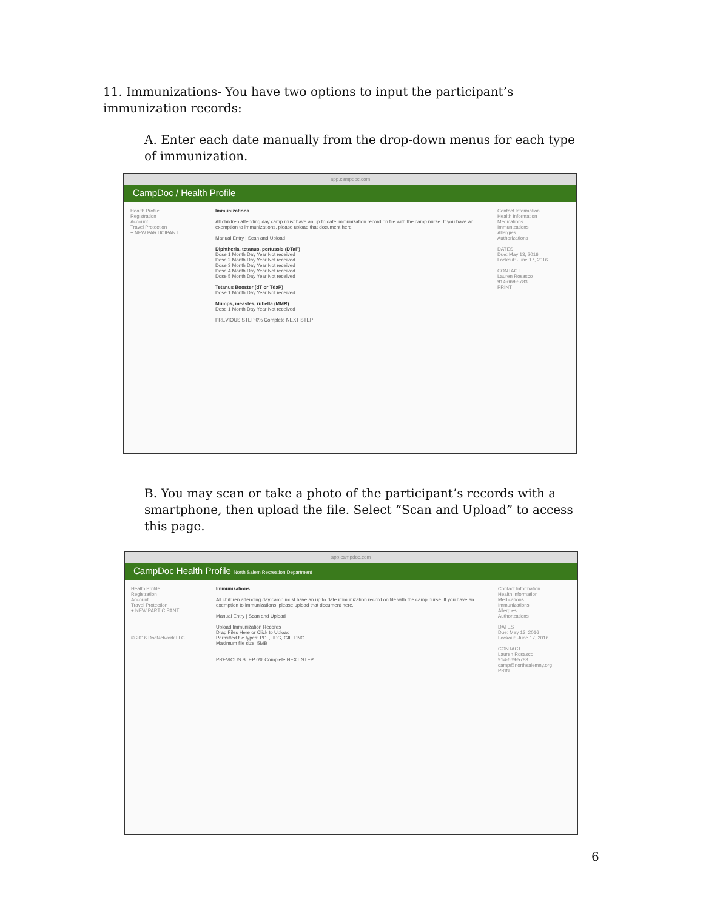11. Immunizations- You have two options to input the participant’s immunization records:
A. Enter each date manually from the drop-down menus for each type of immunization.
app.campdoc.com
CampDoc / Health Profile
Health Profile
Registration
Account
Travel Protection
+ NEW PARTICIPANT
Immunizations
All children attending day camp must have an up to date immunization record on file with the camp nurse. If you have an exemption to immunizations, please upload that document here.
Manual Entry | Scan and Upload
Diphtheria, tetanus, pertussis (DTaP)
Dose 1 Month Day Year Not received
Dose 2 Month Day Year Not received
Dose 3 Month Day Year Not received
Dose 4 Month Day Year Not received
Dose 5 Month Day Year Not received
Tetanus Booster (dT or TdaP)
Dose 1 Month Day Year Not received
Mumps, measles, rubella (MMR)
Dose 1 Month Day Year Not received
PREVIOUS STEP 0% Complete NEXT STEP
Contact Information
Health Information
Medications
Immunizations
Allergies
Authorizations
DATES
Due: May 13, 2016
Lockout: June 17, 2016
CONTACT
Lauren Rosasco
914-669-5783
PRINT
B. You may scan or take a photo of the participant’s records with a smartphone, then upload the file. Select “Scan and Upload” to access this page.
app.campdoc.com
CampDoc Health Profile North Salem Recreation Department
Health Profile
Registration
Account
Travel Protection
+ NEW PARTICIPANT
© 2016 DocNetwork LLC
Immunizations
All children attending day camp must have an up to date immunization record on file with the camp nurse. If you have an exemption to immunizations, please upload that document here.
Manual Entry | Scan and Upload
Upload Immunization Records
Drag Files Here or Click to Upload
Permitted file types: PDF, JPG, GIF, PNG
Maximum file size: 5MB
PREVIOUS STEP 0% Complete NEXT STEP
Contact Information
Health Information
Medications
Immunizations
Allergies
Authorizations
DATES
Due: May 13, 2016
Lockout: June 17, 2016
CONTACT
Lauren Rosasco
914-669-5783
camp@northsalemny.org
PRINT
6